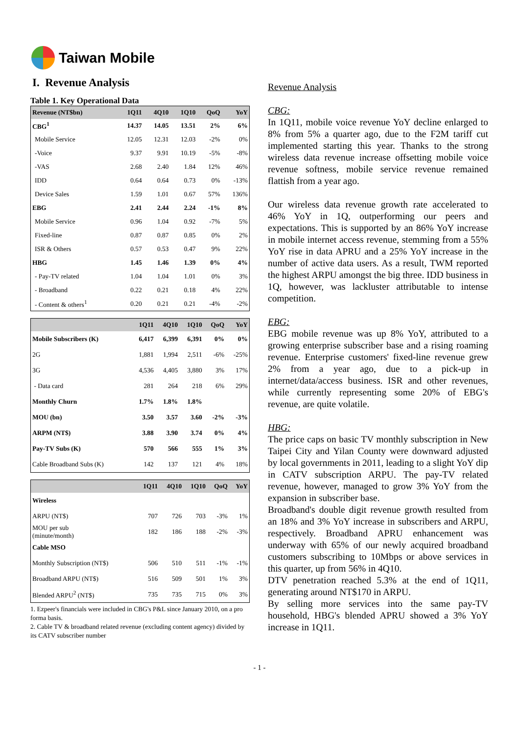Taiwan Mobile
I. Revenue Analysis
Table 1. Key Operational Data
| Revenue (NT$bn) | 1Q11 | 4Q10 | 1Q10 | QoQ | YoY |
| --- | --- | --- | --- | --- | --- |
| CBG<sup>1</sup> | 14.37 | 14.05 | 13.51 | 2% | 6% |
| Mobile Service | 12.05 | 12.31 | 12.03 | -2% | 0% |
| -Voice | 9.37 | 9.91 | 10.19 | -5% | -8% |
| -VAS | 2.68 | 2.40 | 1.84 | 12% | 46% |
| IDD | 0.64 | 0.64 | 0.73 | 0% | -13% |
| Device Sales | 1.59 | 1.01 | 0.67 | 57% | 136% |
| EBG | 2.41 | 2.44 | 2.24 | -1% | 8% |
| Mobile Service | 0.96 | 1.04 | 0.92 | -7% | 5% |
| Fixed-line | 0.87 | 0.87 | 0.85 | 0% | 2% |
| ISR & Others | 0.57 | 0.53 | 0.47 | 9% | 22% |
| HBG | 1.45 | 1.46 | 1.39 | 0% | 4% |
| - Pay-TV related | 1.04 | 1.04 | 1.01 | 0% | 3% |
| - Broadband | 0.22 | 0.21 | 0.18 | 4% | 22% |
| - Content & others<sup>1</sup> | 0.20 | 0.21 | 0.21 | -4% | -2% |
| | 1Q11 | 4Q10 | 1Q10 | QoQ | YoY |
| --- | --- | --- | --- | --- | --- |
| Mobile Subscribers (K) | 6,417 | 6,399 | 6,391 | 0% | 0% |
| 2G | 1,881 | 1,994 | 2,511 | -6% | -25% |
| 3G | 4,536 | 4,405 | 3,880 | 3% | 17% |
| - Data card | 281 | 264 | 218 | 6% | 29% |
| Monthly Churn | 1.7% | 1.8% | 1.8% | | |
| MOU (bn) | 3.50 | 3.57 | 3.60 | -2% | -3% |
| ARPM (NT$) | 3.88 | 3.90 | 3.74 | 0% | 4% |
| Pay-TV Subs (K) | 570 | 566 | 555 | 1% | 3% |
| Cable Broadband Subs (K) | 142 | 137 | 121 | 4% | 18% |
| | 1Q11 | 4Q10 | 1Q10 | QoQ | YoY |
| --- | --- | --- | --- | --- | --- |
| Wireless | | | | | |
| ARPU (NT$) | 707 | 726 | 703 | -3% | 1% |
| MOU per sub (minute/month) | 182 | 186 | 188 | -2% | -3% |
| Cable MSO | | | | | |
| Monthly Subscription (NT$) | 506 | 510 | 511 | -1% | -1% |
| Broadband ARPU (NT$) | 516 | 509 | 501 | 1% | 3% |
| Blended ARPU<sup>2</sup> (NT$) | 735 | 735 | 715 | 0% | 3% |
1. Ezpeer's financials were included in CBG's P&L since January 2010, on a pro forma basis.
2. Cable TV & broadband related revenue (excluding content agency) divided by its CATV subscriber number
Revenue Analysis
CBG:
In 1Q11, mobile voice revenue YoY decline enlarged to 8% from 5% a quarter ago, due to the F2M tariff cut implemented starting this year. Thanks to the strong wireless data revenue increase offsetting mobile voice revenue softness, mobile service revenue remained flattish from a year ago.
Our wireless data revenue growth rate accelerated to 46% YoY in 1Q, outperforming our peers and expectations. This is supported by an 86% YoY increase in mobile internet access revenue, stemming from a 55% YoY rise in data APRU and a 25% YoY increase in the number of active data users. As a result, TWM reported the highest ARPU amongst the big three. IDD business in 1Q, however, was lackluster attributable to intense competition.
EBG:
EBG mobile revenue was up 8% YoY, attributed to a growing enterprise subscriber base and a rising roaming revenue. Enterprise customers' fixed-line revenue grew 2% from a year ago, due to a pick-up in internet/data/access business. ISR and other revenues, while currently representing some 20% of EBG's revenue, are quite volatile.
HBG:
The price caps on basic TV monthly subscription in New Taipei City and Yilan County were downward adjusted by local governments in 2011, leading to a slight YoY dip in CATV subscription ARPU. The pay-TV related revenue, however, managed to grow 3% YoY from the expansion in subscriber base.
Broadband's double digit revenue growth resulted from an 18% and 3% YoY increase in subscribers and ARPU, respectively. Broadband APRU enhancement was underway with 65% of our newly acquired broadband customers subscribing to 10Mbps or above services in this quarter, up from 56% in 4Q10.
DTV penetration reached 5.3% at the end of 1Q11, generating around NT$170 in ARPU.
By selling more services into the same pay-TV household, HBG's blended APRU showed a 3% YoY increase in 1Q11.
- 1 -